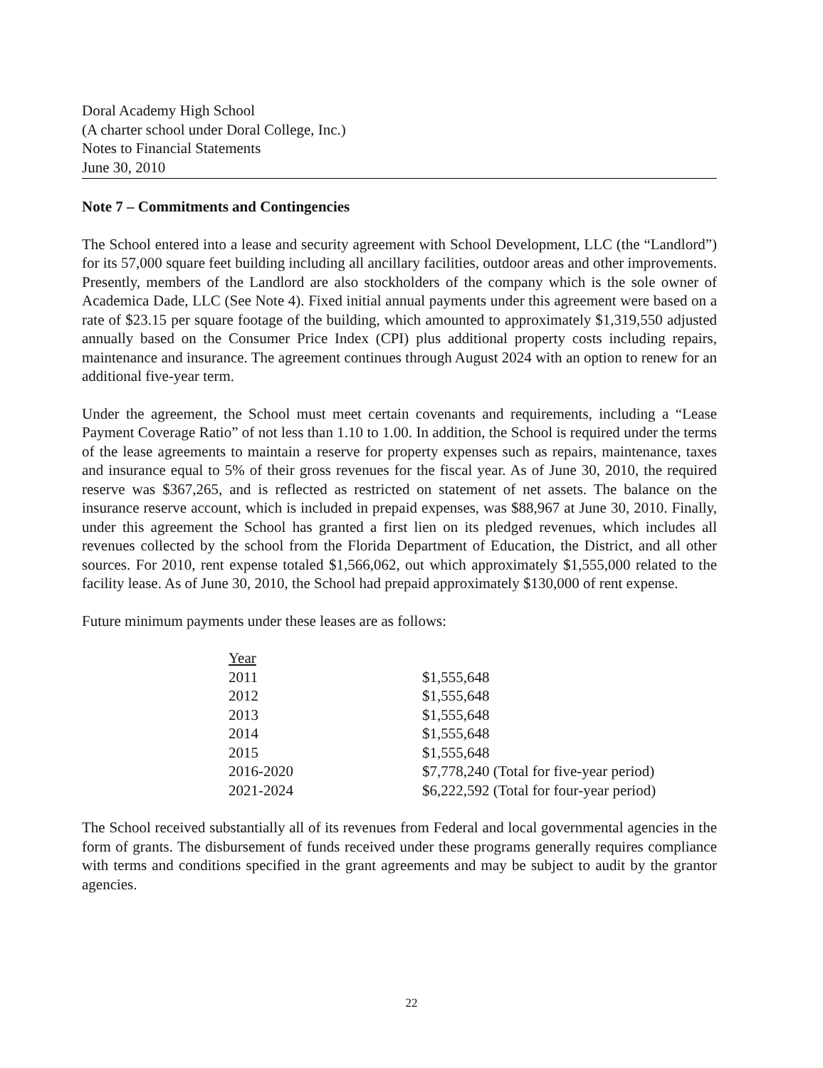Doral Academy High School
(A charter school under Doral College, Inc.)
Notes to Financial Statements
June 30, 2010
Note 7 – Commitments and Contingencies
The School entered into a lease and security agreement with School Development, LLC (the “Landlord”) for its 57,000 square feet building including all ancillary facilities, outdoor areas and other improvements. Presently, members of the Landlord are also stockholders of the company which is the sole owner of Academica Dade, LLC (See Note 4). Fixed initial annual payments under this agreement were based on a rate of $23.15 per square footage of the building, which amounted to approximately $1,319,550 adjusted annually based on the Consumer Price Index (CPI) plus additional property costs including repairs, maintenance and insurance. The agreement continues through August 2024 with an option to renew for an additional five-year term.
Under the agreement, the School must meet certain covenants and requirements, including a “Lease Payment Coverage Ratio” of not less than 1.10 to 1.00. In addition, the School is required under the terms of the lease agreements to maintain a reserve for property expenses such as repairs, maintenance, taxes and insurance equal to 5% of their gross revenues for the fiscal year. As of June 30, 2010, the required reserve was $367,265, and is reflected as restricted on statement of net assets. The balance on the insurance reserve account, which is included in prepaid expenses, was $88,967 at June 30, 2010. Finally, under this agreement the School has granted a first lien on its pledged revenues, which includes all revenues collected by the school from the Florida Department of Education, the District, and all other sources. For 2010, rent expense totaled $1,566,062, out which approximately $1,555,000 related to the facility lease. As of June 30, 2010, the School had prepaid approximately $130,000 of rent expense.
Future minimum payments under these leases are as follows:
| Year | |
| --- | --- |
| 2011 | $1,555,648 |
| 2012 | $1,555,648 |
| 2013 | $1,555,648 |
| 2014 | $1,555,648 |
| 2015 | $1,555,648 |
| 2016-2020 | $7,778,240 (Total for five-year period) |
| 2021-2024 | $6,222,592 (Total for four-year period) |
The School received substantially all of its revenues from Federal and local governmental agencies in the form of grants. The disbursement of funds received under these programs generally requires compliance with terms and conditions specified in the grant agreements and may be subject to audit by the grantor agencies.
22